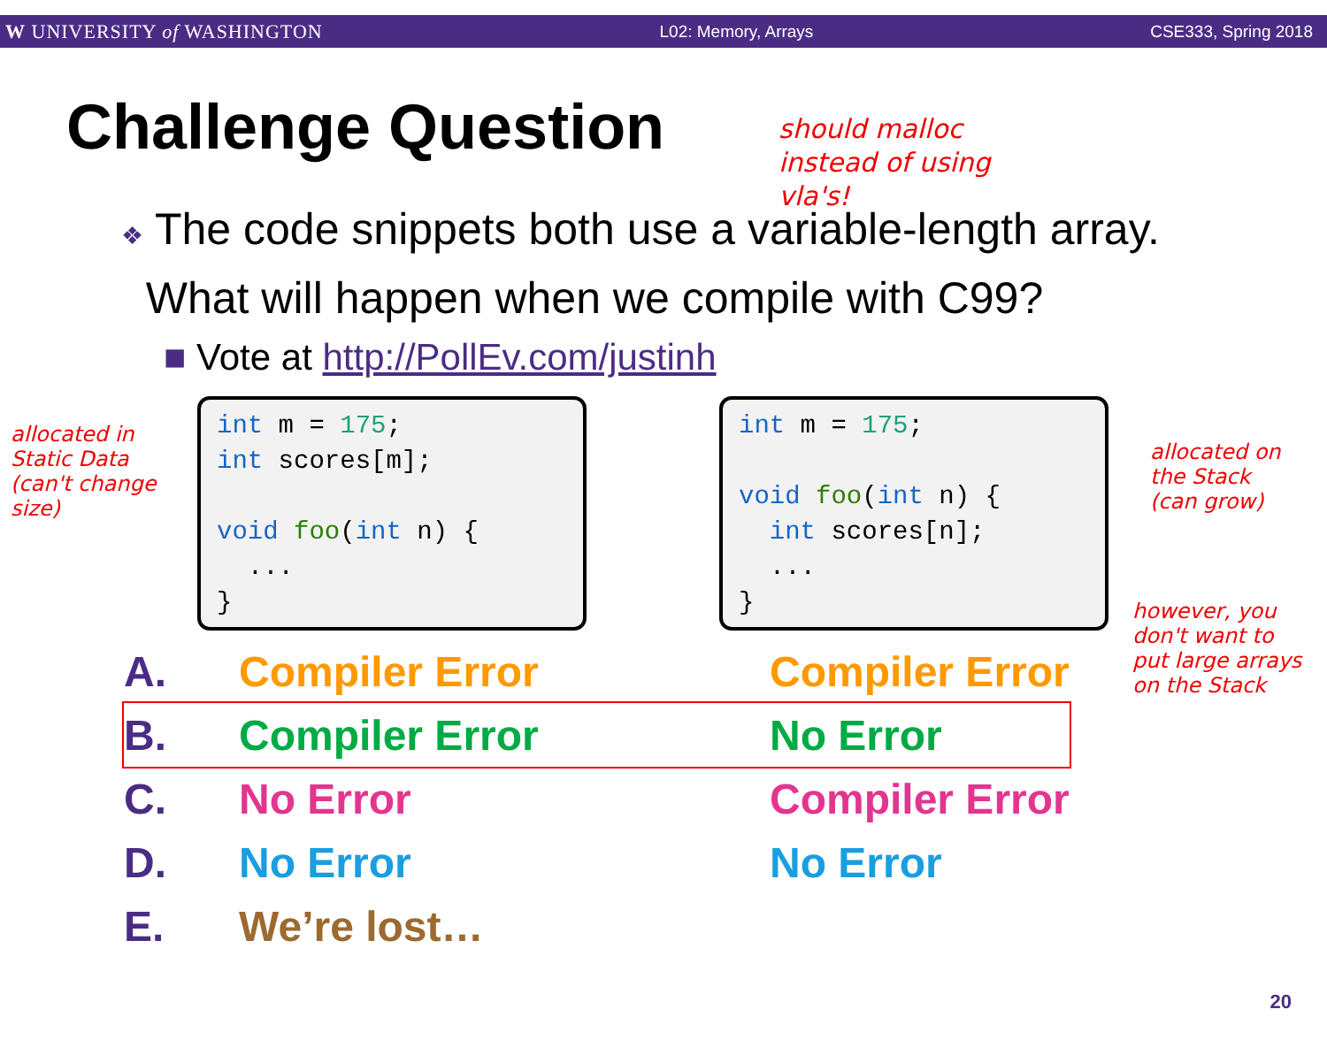W UNIVERSITY of WASHINGTON L02: Memory, Arrays CSE333, Spring 2018
Challenge Question
should malloc
instead of using
vla's!
❖ The code snippets both use a variable-length array.
What will happen when we compile with C99?
■ Vote at http://PollEv.com/justinh
allocated in
Static Data
(can't change
size)
int m = 175; int scores[m]; void foo(int n) { ... }
int m = 175; void foo(int n) { int scores[n]; ... }
allocated on
the Stack
(can grow)
however, you
don't want to
put large arrays
on the Stack
| A. | Compiler Error | Compiler Error |
| B. | Compiler Error | No Error |
| C. | No Error | Compiler Error |
| D. | No Error | No Error |
| E. | We’re lost… | |
20